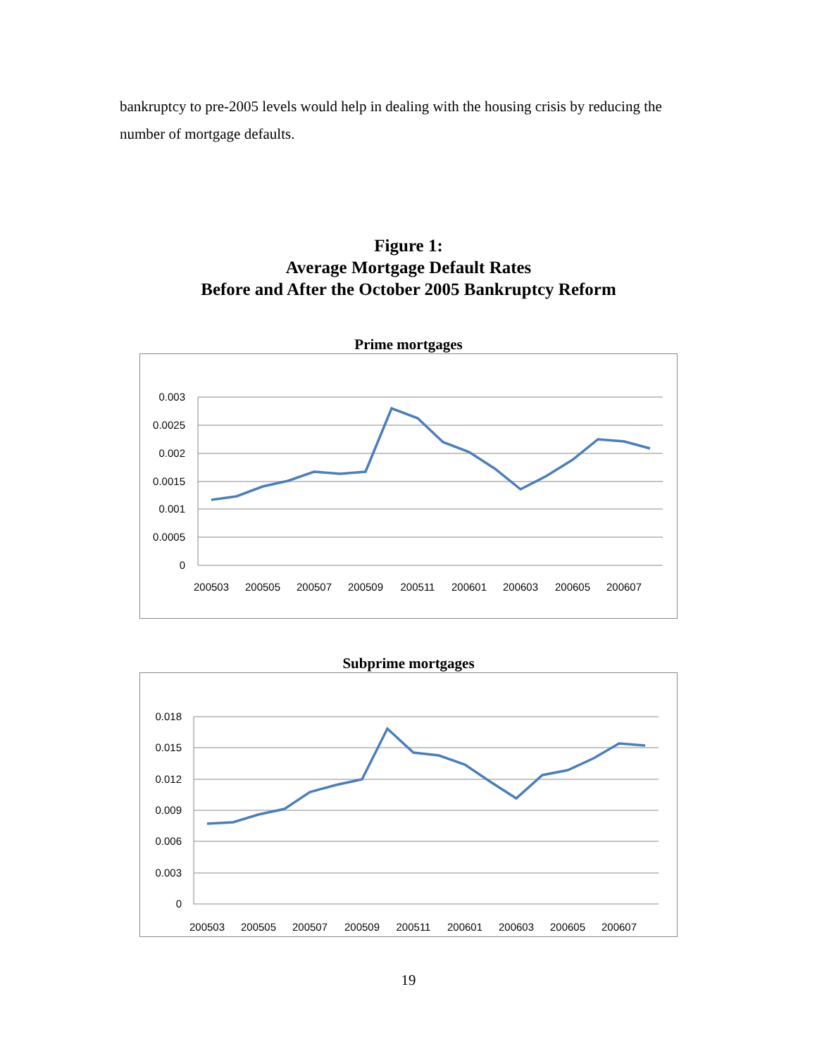bankruptcy to pre-2005 levels would help in dealing with the housing crisis by reducing the number of mortgage defaults.
Figure 1:
Average Mortgage Default Rates
Before and After the October 2005 Bankruptcy Reform
Prime mortgages
0.003
0.0025
0.002
0.0015
0.001
0.0005
0
200503
200505
200507
200509
200511
200601
200603
200605
200607
Subprime mortgages
0.018
0.015
0.012
0.009
0.006
0.003
0
200503
200505
200507
200509
200511
200601
200603
200605
200607
19